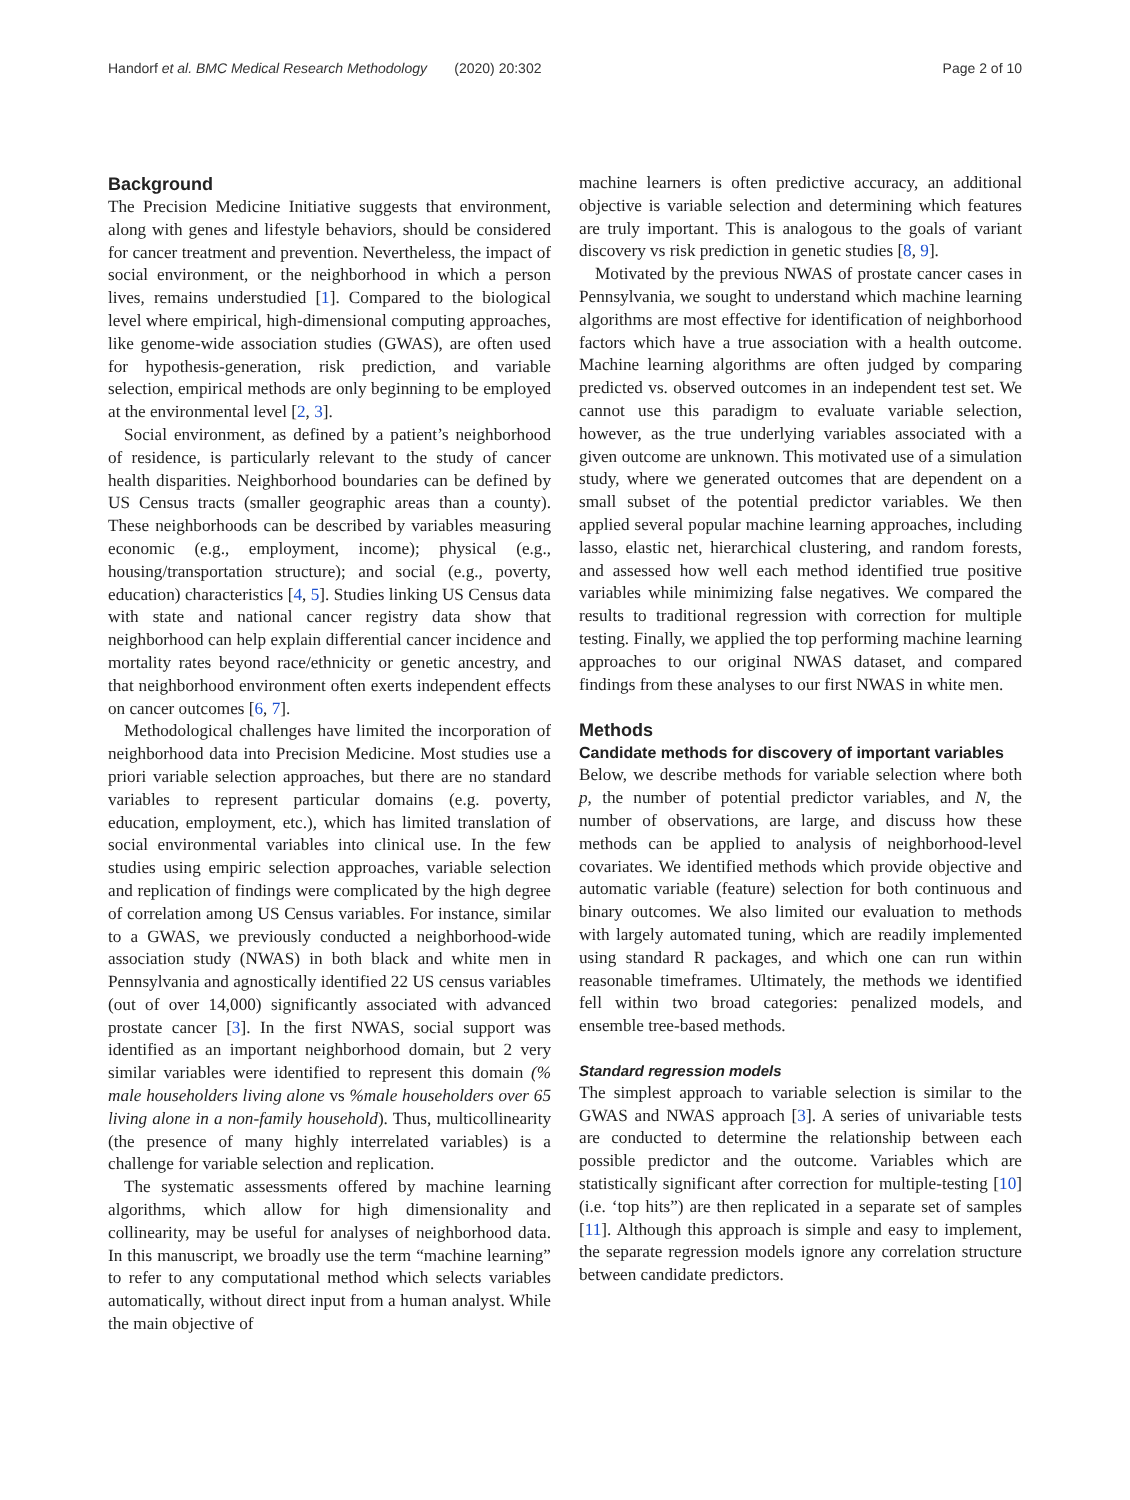Handorf et al. BMC Medical Research Methodology (2020) 20:302 Page 2 of 10
Background
The Precision Medicine Initiative suggests that environment, along with genes and lifestyle behaviors, should be considered for cancer treatment and prevention. Nevertheless, the impact of social environment, or the neighborhood in which a person lives, remains understudied [1]. Compared to the biological level where empirical, high-dimensional computing approaches, like genome-wide association studies (GWAS), are often used for hypothesis-generation, risk prediction, and variable selection, empirical methods are only beginning to be employed at the environmental level [2, 3].
Social environment, as defined by a patient’s neighborhood of residence, is particularly relevant to the study of cancer health disparities. Neighborhood boundaries can be defined by US Census tracts (smaller geographic areas than a county). These neighborhoods can be described by variables measuring economic (e.g., employment, income); physical (e.g., housing/transportation structure); and social (e.g., poverty, education) characteristics [4, 5]. Studies linking US Census data with state and national cancer registry data show that neighborhood can help explain differential cancer incidence and mortality rates beyond race/ethnicity or genetic ancestry, and that neighborhood environment often exerts independent effects on cancer outcomes [6, 7].
Methodological challenges have limited the incorporation of neighborhood data into Precision Medicine. Most studies use a priori variable selection approaches, but there are no standard variables to represent particular domains (e.g. poverty, education, employment, etc.), which has limited translation of social environmental variables into clinical use. In the few studies using empiric selection approaches, variable selection and replication of findings were complicated by the high degree of correlation among US Census variables. For instance, similar to a GWAS, we previously conducted a neighborhood-wide association study (NWAS) in both black and white men in Pennsylvania and agnostically identified 22 US census variables (out of over 14,000) significantly associated with advanced prostate cancer [3]. In the first NWAS, social support was identified as an important neighborhood domain, but 2 very similar variables were identified to represent this domain (% male householders living alone vs %male householders over 65 living alone in a non-family household). Thus, multicollinearity (the presence of many highly interrelated variables) is a challenge for variable selection and replication.
The systematic assessments offered by machine learning algorithms, which allow for high dimensionality and collinearity, may be useful for analyses of neighborhood data. In this manuscript, we broadly use the term “machine learning” to refer to any computational method which selects variables automatically, without direct input from a human analyst. While the main objective of
machine learners is often predictive accuracy, an additional objective is variable selection and determining which features are truly important. This is analogous to the goals of variant discovery vs risk prediction in genetic studies [8, 9].
Motivated by the previous NWAS of prostate cancer cases in Pennsylvania, we sought to understand which machine learning algorithms are most effective for identification of neighborhood factors which have a true association with a health outcome. Machine learning algorithms are often judged by comparing predicted vs. observed outcomes in an independent test set. We cannot use this paradigm to evaluate variable selection, however, as the true underlying variables associated with a given outcome are unknown. This motivated use of a simulation study, where we generated outcomes that are dependent on a small subset of the potential predictor variables. We then applied several popular machine learning approaches, including lasso, elastic net, hierarchical clustering, and random forests, and assessed how well each method identified true positive variables while minimizing false negatives. We compared the results to traditional regression with correction for multiple testing. Finally, we applied the top performing machine learning approaches to our original NWAS dataset, and compared findings from these analyses to our first NWAS in white men.
Methods
Candidate methods for discovery of important variables
Below, we describe methods for variable selection where both p, the number of potential predictor variables, and N, the number of observations, are large, and discuss how these methods can be applied to analysis of neighborhood-level covariates. We identified methods which provide objective and automatic variable (feature) selection for both continuous and binary outcomes. We also limited our evaluation to methods with largely automated tuning, which are readily implemented using standard R packages, and which one can run within reasonable timeframes. Ultimately, the methods we identified fell within two broad categories: penalized models, and ensemble tree-based methods.
Standard regression models
The simplest approach to variable selection is similar to the GWAS and NWAS approach [3]. A series of univariable tests are conducted to determine the relationship between each possible predictor and the outcome. Variables which are statistically significant after correction for multiple-testing [10] (i.e. ‘top hits”) are then replicated in a separate set of samples [11]. Although this approach is simple and easy to implement, the separate regression models ignore any correlation structure between candidate predictors.